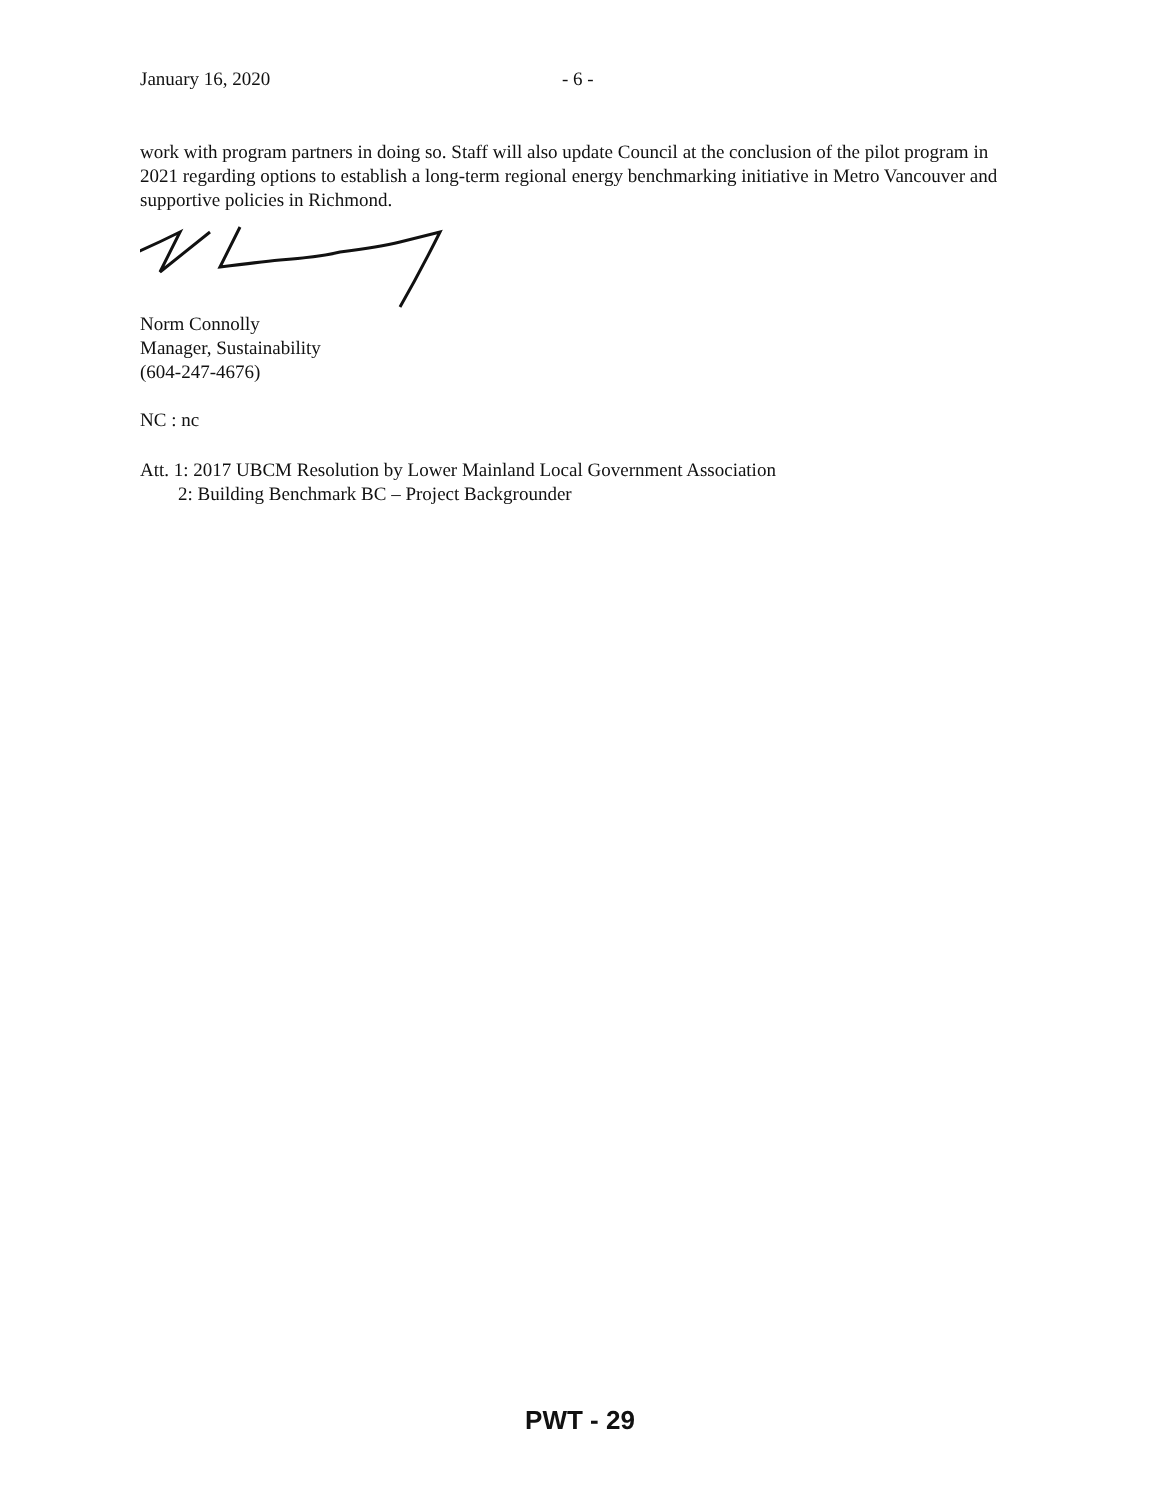January 16, 2020 - 6 -
work with program partners in doing so. Staff will also update Council at the conclusion of the pilot program in 2021 regarding options to establish a long-term regional energy benchmarking initiative in Metro Vancouver and supportive policies in Richmond.
Norm Connolly
Manager, Sustainability
(604-247-4676)
NC : nc
Att. 1: 2017 UBCM Resolution by Lower Mainland Local Government Association
2: Building Benchmark BC – Project Backgrounder
PWT - 29